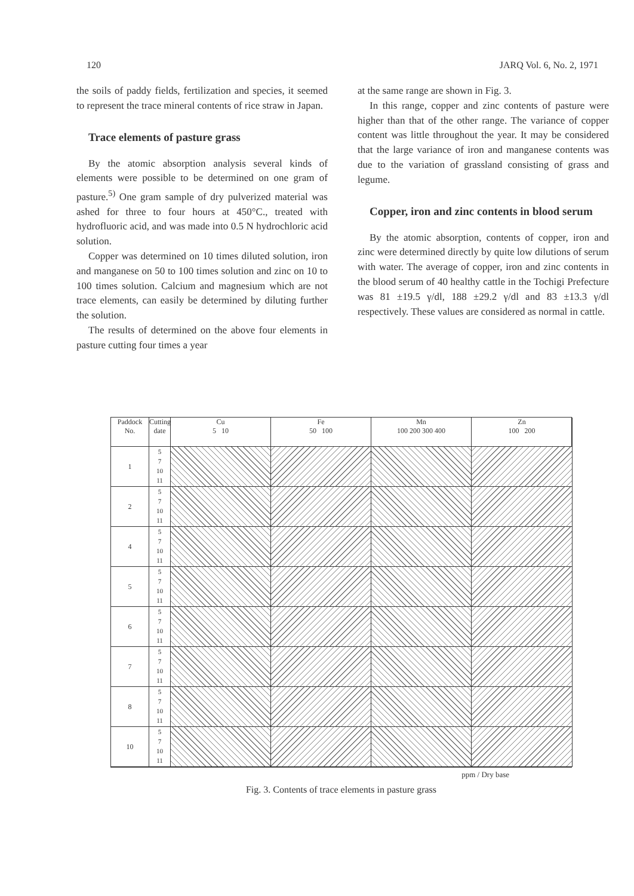120 JARQ Vol. 6, No. 2, 1971
the soils of paddy fields, fertilization and species, it seemed to represent the trace mineral contents of rice straw in Japan.
Trace elements of pasture grass
By the atomic absorption analysis several kinds of elements were possible to be determined on one gram of pasture.<sup>5)</sup> One gram sample of dry pulverized material was ashed for three to four hours at 450°C., treated with hydrofluoric acid, and was made into 0.5 N hydrochloric acid solution.
Copper was determined on 10 times diluted solution, iron and manganese on 50 to 100 times solution and zinc on 10 to 100 times solution. Calcium and magnesium which are not trace elements, can easily be determined by diluting further the solution.
The results of determined on the above four elements in pasture cutting four times a year
at the same range are shown in Fig. 3.
In this range, copper and zinc contents of pasture were higher than that of the other range. The variance of copper content was little throughout the year. It may be considered that the large variance of iron and manganese contents was due to the variation of grassland consisting of grass and legume.
Copper, iron and zinc contents in blood serum
By the atomic absorption, contents of copper, iron and zinc were determined directly by quite low dilutions of serum with water. The average of copper, iron and zinc contents in the blood serum of 40 healthy cattle in the Tochigi Prefecture was 81 ±19.5 γ/dl, 188 ±29.2 γ/dl and 83 ±13.3 γ/dl respectively. These values are considered as normal in cattle.
Paddock
No.
Cutting date
Cu
5 10
Fe
50 100
Mn
100 200 300 400
Zn
100 200
1
5
7
10
11
2
5
7
10
11
4
5
7
10
11
5
5
7
10
11
6
5
7
10
11
7
5
7
10
11
8
5
7
10
11
10
5
7
10
11
ppm / Dry base
Fig. 3. Contents of trace elements in pasture grass